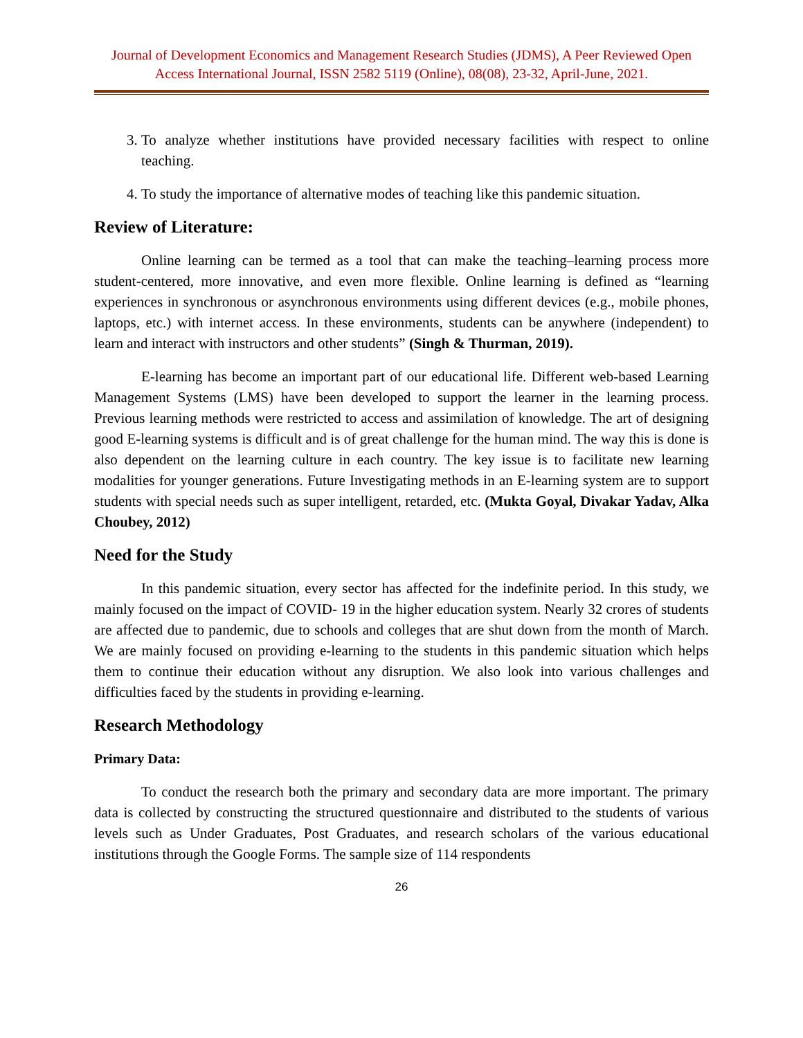Journal of Development Economics and Management Research Studies (JDMS), A Peer Reviewed Open Access International Journal, ISSN 2582 5119 (Online), 08(08), 23-32, April-June, 2021.
3. To analyze whether institutions have provided necessary facilities with respect to online teaching.
4. To study the importance of alternative modes of teaching like this pandemic situation.
Review of Literature:
Online learning can be termed as a tool that can make the teaching–learning process more student-centered, more innovative, and even more flexible. Online learning is defined as “learning experiences in synchronous or asynchronous environments using different devices (e.g., mobile phones, laptops, etc.) with internet access. In these environments, students can be anywhere (independent) to learn and interact with instructors and other students” (Singh & Thurman, 2019).
E-learning has become an important part of our educational life. Different web-based Learning Management Systems (LMS) have been developed to support the learner in the learning process. Previous learning methods were restricted to access and assimilation of knowledge. The art of designing good E-learning systems is difficult and is of great challenge for the human mind. The way this is done is also dependent on the learning culture in each country. The key issue is to facilitate new learning modalities for younger generations. Future Investigating methods in an E-learning system are to support students with special needs such as super intelligent, retarded, etc. (Mukta Goyal, Divakar Yadav, Alka Choubey, 2012)
Need for the Study
In this pandemic situation, every sector has affected for the indefinite period. In this study, we mainly focused on the impact of COVID- 19 in the higher education system. Nearly 32 crores of students are affected due to pandemic, due to schools and colleges that are shut down from the month of March. We are mainly focused on providing e-learning to the students in this pandemic situation which helps them to continue their education without any disruption. We also look into various challenges and difficulties faced by the students in providing e-learning.
Research Methodology
Primary Data:
To conduct the research both the primary and secondary data are more important. The primary data is collected by constructing the structured questionnaire and distributed to the students of various levels such as Under Graduates, Post Graduates, and research scholars of the various educational institutions through the Google Forms. The sample size of 114 respondents
26